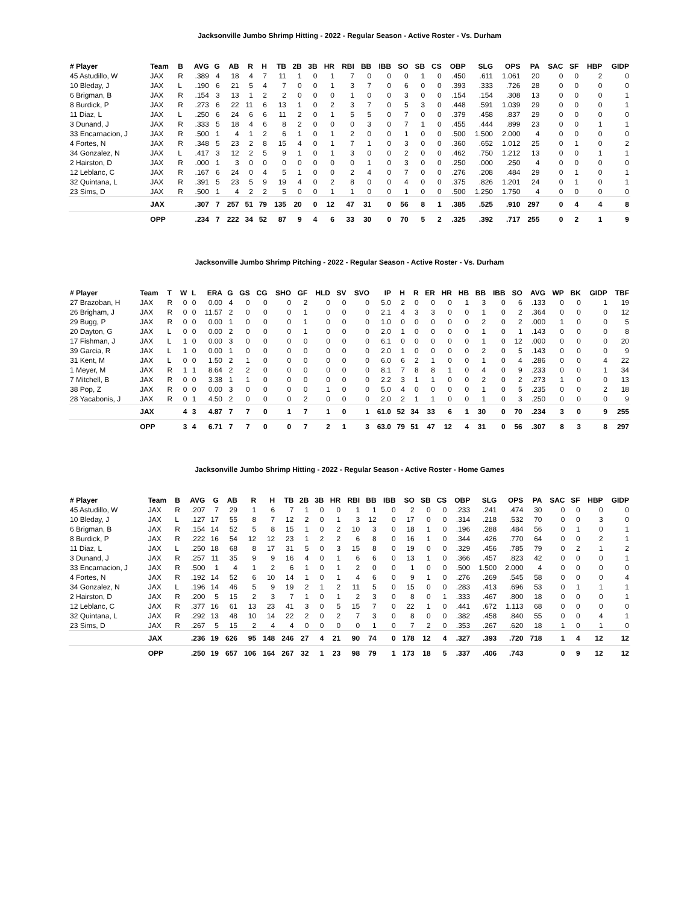Jacksonville Jumbo Shrimp Hitting - 2022 - Regular Season - Active Roster - Vs. Durham
| # Player | Team | B | AVG | G | AB | R | H | TB | 2B | 3B | HR | RBI | BB | IBB | SO | SB | CS | OBP | SLG | OPS | PA | SAC | SF | HBP | GIDP |
| --- | --- | --- | --- | --- | --- | --- | --- | --- | --- | --- | --- | --- | --- | --- | --- | --- | --- | --- | --- | --- | --- | --- | --- | --- | --- |
| 45 Astudillo, W | JAX | R | .389 | 4 | 18 | 4 | 7 | 11 | 1 | 0 | 1 | 7 | 0 | 0 | 0 | 1 | 0 | .450 | .611 | 1.061 | 20 | 0 | 0 | 2 | 0 |
| 10 Bleday, J | JAX | L | .190 | 6 | 21 | 5 | 4 | 7 | 0 | 0 | 1 | 3 | 7 | 0 | 6 | 0 | 0 | .393 | .333 | .726 | 28 | 0 | 0 | 0 | 0 |
| 6 Brigman, B | JAX | R | .154 | 3 | 13 | 1 | 2 | 2 | 0 | 0 | 0 | 1 | 0 | 0 | 3 | 0 | 0 | .154 | .154 | .308 | 13 | 0 | 0 | 0 | 1 |
| 8 Burdick, P | JAX | R | .273 | 6 | 22 | 11 | 6 | 13 | 1 | 0 | 2 | 3 | 7 | 0 | 5 | 3 | 0 | .448 | .591 | 1.039 | 29 | 0 | 0 | 0 | 1 |
| 11 Diaz, L | JAX | L | .250 | 6 | 24 | 6 | 6 | 11 | 2 | 0 | 1 | 5 | 5 | 0 | 7 | 0 | 0 | .379 | .458 | .837 | 29 | 0 | 0 | 0 | 0 |
| 3 Dunand, J | JAX | R | .333 | 5 | 18 | 4 | 6 | 8 | 2 | 0 | 0 | 0 | 3 | 0 | 7 | 1 | 0 | .455 | .444 | .899 | 23 | 0 | 0 | 1 | 1 |
| 33 Encarnacion, J | JAX | R | .500 | 1 | 4 | 1 | 2 | 6 | 1 | 0 | 1 | 2 | 0 | 0 | 1 | 0 | 0 | .500 | 1.500 | 2.000 | 4 | 0 | 0 | 0 | 0 |
| 4 Fortes, N | JAX | R | .348 | 5 | 23 | 2 | 8 | 15 | 4 | 0 | 1 | 7 | 1 | 0 | 3 | 0 | 0 | .360 | .652 | 1.012 | 25 | 0 | 1 | 0 | 2 |
| 34 Gonzalez, N | JAX | L | .417 | 3 | 12 | 2 | 5 | 9 | 1 | 0 | 1 | 3 | 0 | 0 | 2 | 0 | 0 | .462 | .750 | 1.212 | 13 | 0 | 0 | 1 | 1 |
| 2 Hairston, D | JAX | R | .000 | 1 | 3 | 0 | 0 | 0 | 0 | 0 | 0 | 0 | 1 | 0 | 3 | 0 | 0 | .250 | .000 | .250 | 4 | 0 | 0 | 0 | 0 |
| 12 Leblanc, C | JAX | R | .167 | 6 | 24 | 0 | 4 | 5 | 1 | 0 | 0 | 2 | 4 | 0 | 7 | 0 | 0 | .276 | .208 | .484 | 29 | 0 | 1 | 0 | 1 |
| 32 Quintana, L | JAX | R | .391 | 5 | 23 | 5 | 9 | 19 | 4 | 0 | 2 | 8 | 0 | 0 | 4 | 0 | 0 | .375 | .826 | 1.201 | 24 | 0 | 1 | 0 | 1 |
| 23 Sims, D | JAX | R | .500 | 1 | 4 | 2 | 2 | 5 | 0 | 0 | 1 | 1 | 0 | 0 | 1 | 0 | 0 | .500 | 1.250 | 1.750 | 4 | 0 | 0 | 0 | 0 |
| | JAX | | .307 | 7 | 257 | 51 | 79 | 135 | 20 | 0 | 12 | 47 | 31 | 0 | 56 | 8 | 1 | .385 | .525 | .910 | 297 | 0 | 4 | 4 | 8 |
| | OPP | | .234 | 7 | 222 | 34 | 52 | 87 | 9 | 4 | 6 | 33 | 30 | 0 | 70 | 5 | 2 | .325 | .392 | .717 | 255 | 0 | 2 | 1 | 9 |
Jacksonville Jumbo Shrimp Pitching - 2022 - Regular Season - Active Roster - Vs. Durham
| # Player | Team | T | W | L | ERA | G | GS | CG | SHO | GF | HLD | SV | SVO | IP | H | R | ER | HR | HB | BB | IBB | SO | AVG | WP | BK | GIDP | TBF |
| --- | --- | --- | --- | --- | --- | --- | --- | --- | --- | --- | --- | --- | --- | --- | --- | --- | --- | --- | --- | --- | --- | --- | --- | --- | --- | --- | --- |
| 27 Brazoban, H | JAX | R | 0 | 0 | 0.00 | 4 | 0 | 0 | 0 | 2 | 0 | 0 | 0 | 5.0 | 2 | 0 | 0 | 0 | 1 | 3 | 0 | 6 | .133 | 0 | 0 | 1 | 19 |
| 26 Brigham, J | JAX | R | 0 | 0 | 11.57 | 2 | 0 | 0 | 0 | 1 | 0 | 0 | 0 | 2.1 | 4 | 3 | 3 | 0 | 0 | 1 | 0 | 2 | .364 | 0 | 0 | 0 | 12 |
| 29 Bugg, P | JAX | R | 0 | 0 | 0.00 | 1 | 0 | 0 | 0 | 1 | 0 | 0 | 0 | 1.0 | 0 | 0 | 0 | 0 | 0 | 2 | 0 | 2 | .000 | 1 | 0 | 0 | 5 |
| 20 Dayton, G | JAX | L | 0 | 0 | 0.00 | 2 | 0 | 0 | 0 | 1 | 0 | 0 | 0 | 2.0 | 1 | 0 | 0 | 0 | 0 | 1 | 0 | 1 | .143 | 0 | 0 | 0 | 8 |
| 17 Fishman, J | JAX | L | 1 | 0 | 0.00 | 3 | 0 | 0 | 0 | 0 | 0 | 0 | 0 | 6.1 | 0 | 0 | 0 | 0 | 0 | 1 | 0 | 12 | .000 | 0 | 0 | 0 | 20 |
| 39 Garcia, R | JAX | L | 1 | 0 | 0.00 | 1 | 0 | 0 | 0 | 0 | 0 | 0 | 0 | 2.0 | 1 | 0 | 0 | 0 | 0 | 2 | 0 | 5 | .143 | 0 | 0 | 0 | 9 |
| 31 Kent, M | JAX | L | 0 | 0 | 1.50 | 2 | 1 | 0 | 0 | 0 | 0 | 0 | 0 | 6.0 | 6 | 2 | 1 | 0 | 0 | 1 | 0 | 4 | .286 | 0 | 0 | 4 | 22 |
| 1 Meyer, M | JAX | R | 1 | 1 | 8.64 | 2 | 2 | 0 | 0 | 0 | 0 | 0 | 0 | 8.1 | 7 | 8 | 8 | 1 | 0 | 4 | 0 | 9 | .233 | 0 | 0 | 1 | 34 |
| 7 Mitchell, B | JAX | R | 0 | 0 | 3.38 | 1 | 1 | 0 | 0 | 0 | 0 | 0 | 0 | 2.2 | 3 | 1 | 1 | 0 | 0 | 2 | 0 | 2 | .273 | 1 | 0 | 0 | 13 |
| 38 Pop, Z | JAX | R | 0 | 0 | 0.00 | 3 | 0 | 0 | 0 | 0 | 1 | 0 | 0 | 5.0 | 4 | 0 | 0 | 0 | 0 | 1 | 0 | 5 | .235 | 0 | 0 | 2 | 18 |
| 28 Yacabonis, J | JAX | R | 0 | 1 | 4.50 | 2 | 0 | 0 | 0 | 2 | 0 | 0 | 0 | 2.0 | 2 | 1 | 1 | 0 | 0 | 1 | 0 | 3 | .250 | 0 | 0 | 0 | 9 |
| | JAX | | 4 | 3 | 4.87 | 7 | 7 | 0 | 1 | 7 | 1 | 0 | 1 | 61.0 | 52 | 34 | 33 | 6 | 1 | 30 | 0 | 70 | .234 | 3 | 0 | 9 | 255 |
| | OPP | | 3 | 4 | 6.71 | 7 | 7 | 0 | 0 | 7 | 2 | 1 | 3 | 63.0 | 79 | 51 | 47 | 12 | 4 | 31 | 0 | 56 | .307 | 8 | 3 | 8 | 297 |
Jacksonville Jumbo Shrimp Hitting - 2022 - Regular Season - Active Roster - Home Games
| # Player | Team | B | AVG | G | AB | R | H | TB | 2B | 3B | HR | RBI | BB | IBB | SO | SB | CS | OBP | SLG | OPS | PA | SAC | SF | HBP | GIDP |
| --- | --- | --- | --- | --- | --- | --- | --- | --- | --- | --- | --- | --- | --- | --- | --- | --- | --- | --- | --- | --- | --- | --- | --- | --- | --- |
| 45 Astudillo, W | JAX | R | .207 | 7 | 29 | 1 | 6 | 7 | 1 | 0 | 0 | 1 | 1 | 0 | 2 | 0 | 0 | .233 | .241 | .474 | 30 | 0 | 0 | 0 | 0 |
| 10 Bleday, J | JAX | L | .127 | 17 | 55 | 8 | 7 | 12 | 2 | 0 | 1 | 3 | 12 | 0 | 17 | 0 | 0 | .314 | .218 | .532 | 70 | 0 | 0 | 3 | 0 |
| 6 Brigman, B | JAX | R | .154 | 14 | 52 | 5 | 8 | 15 | 1 | 0 | 2 | 10 | 3 | 0 | 18 | 1 | 0 | .196 | .288 | .484 | 56 | 0 | 1 | 0 | 1 |
| 8 Burdick, P | JAX | R | .222 | 16 | 54 | 12 | 12 | 23 | 1 | 2 | 2 | 6 | 8 | 0 | 16 | 1 | 0 | .344 | .426 | .770 | 64 | 0 | 0 | 2 | 1 |
| 11 Diaz, L | JAX | L | .250 | 18 | 68 | 8 | 17 | 31 | 5 | 0 | 3 | 15 | 8 | 0 | 19 | 0 | 0 | .329 | .456 | .785 | 79 | 0 | 2 | 1 | 2 |
| 3 Dunand, J | JAX | R | .257 | 11 | 35 | 9 | 9 | 16 | 4 | 0 | 1 | 6 | 6 | 0 | 13 | 1 | 0 | .366 | .457 | .823 | 42 | 0 | 0 | 0 | 1 |
| 33 Encarnacion, J | JAX | R | .500 | 1 | 4 | 1 | 2 | 6 | 1 | 0 | 1 | 2 | 0 | 0 | 1 | 0 | 0 | .500 | 1.500 | 2.000 | 4 | 0 | 0 | 0 | 0 |
| 4 Fortes, N | JAX | R | .192 | 14 | 52 | 6 | 10 | 14 | 1 | 0 | 1 | 4 | 6 | 0 | 9 | 1 | 0 | .276 | .269 | .545 | 58 | 0 | 0 | 0 | 4 |
| 34 Gonzalez, N | JAX | L | .196 | 14 | 46 | 5 | 9 | 19 | 2 | 1 | 2 | 11 | 5 | 0 | 15 | 0 | 0 | .283 | .413 | .696 | 53 | 0 | 1 | 1 | 1 |
| 2 Hairston, D | JAX | R | .200 | 5 | 15 | 2 | 3 | 7 | 1 | 0 | 1 | 2 | 3 | 0 | 8 | 0 | 1 | .333 | .467 | .800 | 18 | 0 | 0 | 0 | 1 |
| 12 Leblanc, C | JAX | R | .377 | 16 | 61 | 13 | 23 | 41 | 3 | 0 | 5 | 15 | 7 | 0 | 22 | 1 | 0 | .441 | .672 | 1.113 | 68 | 0 | 0 | 0 | 0 |
| 32 Quintana, L | JAX | R | .292 | 13 | 48 | 10 | 14 | 22 | 2 | 0 | 2 | 7 | 3 | 0 | 8 | 0 | 0 | .382 | .458 | .840 | 55 | 0 | 0 | 4 | 1 |
| 23 Sims, D | JAX | R | .267 | 5 | 15 | 2 | 4 | 4 | 0 | 0 | 0 | 0 | 1 | 0 | 7 | 2 | 0 | .353 | .267 | .620 | 18 | 1 | 0 | 1 | 0 |
| | JAX | | .236 | 19 | 626 | 95 | 148 | 246 | 27 | 4 | 21 | 90 | 74 | 0 | 178 | 12 | 4 | .327 | .393 | .720 | 718 | 1 | 4 | 12 | 12 |
| | OPP | | .250 | 19 | 657 | 106 | 164 | 267 | 32 | 1 | 23 | 98 | 79 | 1 | 173 | 18 | 5 | .337 | .406 | .743 | | 0 | 9 | 12 | 12 |